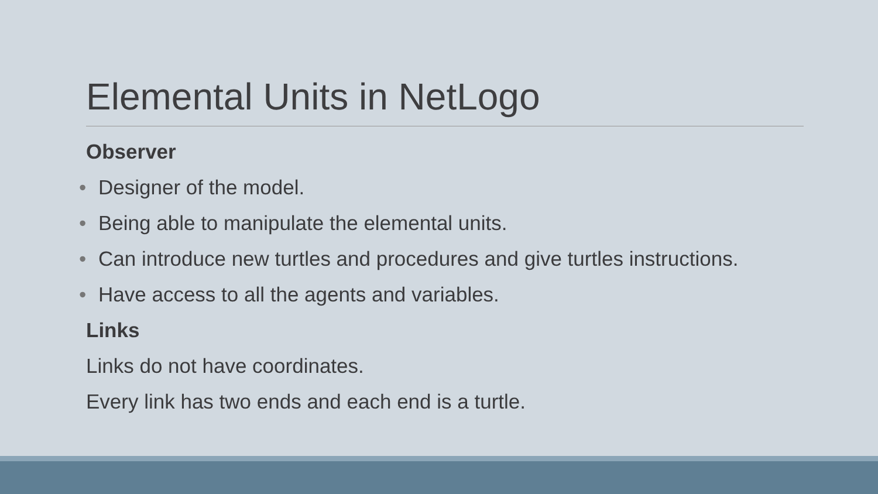Elemental Units in NetLogo
Observer
• Designer of the model.
• Being able to manipulate the elemental units.
• Can introduce new turtles and procedures and give turtles instructions.
• Have access to all the agents and variables.
Links
Links do not have coordinates.
Every link has two ends and each end is a turtle.